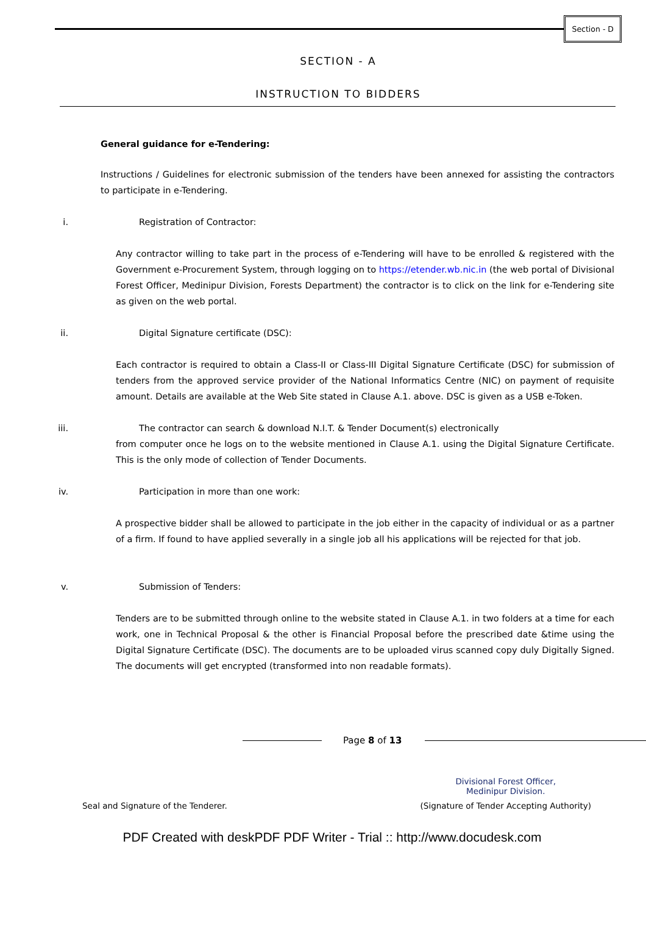Section - D
SECTION - A
INSTRUCTION TO BIDDERS
General guidance for e-Tendering:
Instructions / Guidelines for electronic submission of the tenders have been annexed for assisting the contractors to participate in e-Tendering.
i. Registration of Contractor:
Any contractor willing to take part in the process of e-Tendering will have to be enrolled & registered with the Government e-Procurement System, through logging on to https://etender.wb.nic.in (the web portal of Divisional Forest Officer, Medinipur Division, Forests Department) the contractor is to click on the link for e-Tendering site as given on the web portal.
ii. Digital Signature certificate (DSC):
Each contractor is required to obtain a Class-II or Class-III Digital Signature Certificate (DSC) for submission of tenders from the approved service provider of the National Informatics Centre (NIC) on payment of requisite amount. Details are available at the Web Site stated in Clause A.1. above. DSC is given as a USB e-Token.
iii. The contractor can search & download N.I.T. & Tender Document(s) electronically
from computer once he logs on to the website mentioned in Clause A.1. using the Digital Signature Certificate. This is the only mode of collection of Tender Documents.
iv. Participation in more than one work:
A prospective bidder shall be allowed to participate in the job either in the capacity of individual or as a partner of a firm. If found to have applied severally in a single job all his applications will be rejected for that job.
v. Submission of Tenders:
Tenders are to be submitted through online to the website stated in Clause A.1. in two folders at a time for each work, one in Technical Proposal & the other is Financial Proposal before the prescribed date &time using the Digital Signature Certificate (DSC). The documents are to be uploaded virus scanned copy duly Digitally Signed. The documents will get encrypted (transformed into non readable formats).
Page 8 of 13
Seal and Signature of the Tenderer.
Divisional Forest Officer,
Medinipur Division.
(Signature of Tender Accepting Authority)
PDF Created with deskPDF PDF Writer - Trial :: http://www.docudesk.com